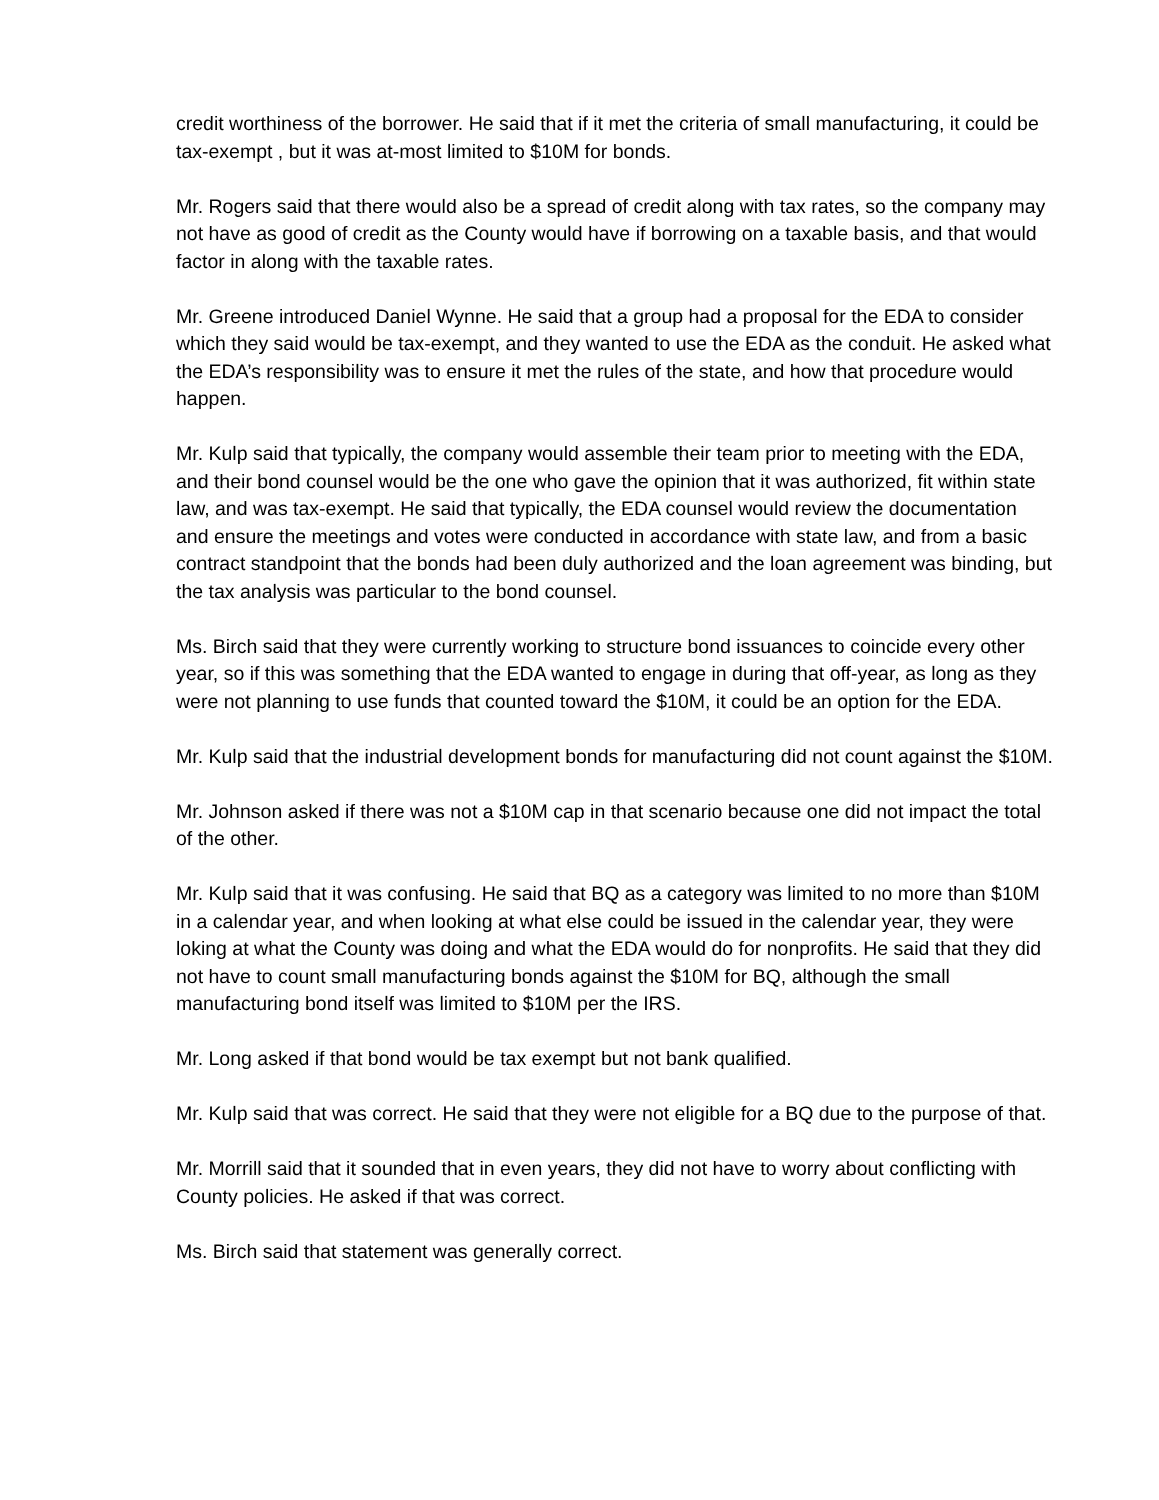credit worthiness of the borrower. He said that if it met the criteria of small manufacturing, it could be tax-exempt , but it was at-most limited to $10M for bonds.
Mr. Rogers said that there would also be a spread of credit along with tax rates, so the company may not have as good of credit as the County would have if borrowing on a taxable basis, and that would factor in along with the taxable rates.
Mr. Greene introduced Daniel Wynne. He said that a group had a proposal for the EDA to consider which they said would be tax-exempt, and they wanted to use the EDA as the conduit. He asked what the EDA’s responsibility was to ensure it met the rules of the state, and how that procedure would happen.
Mr. Kulp said that typically, the company would assemble their team prior to meeting with the EDA, and their bond counsel would be the one who gave the opinion that it was authorized, fit within state law, and was tax-exempt. He said that typically, the EDA counsel would review the documentation and ensure the meetings and votes were conducted in accordance with state law, and from a basic contract standpoint that the bonds had been duly authorized and the loan agreement was binding, but the tax analysis was particular to the bond counsel.
Ms. Birch said that they were currently working to structure bond issuances to coincide every other year, so if this was something that the EDA wanted to engage in during that off-year, as long as they were not planning to use funds that counted toward the $10M, it could be an option for the EDA.
Mr. Kulp said that the industrial development bonds for manufacturing did not count against the $10M.
Mr. Johnson asked if there was not a $10M cap in that scenario because one did not impact the total of the other.
Mr. Kulp said that it was confusing. He said that BQ as a category was limited to no more than $10M in a calendar year, and when looking at what else could be issued in the calendar year, they were loking at what the County was doing and what the EDA would do for nonprofits. He said that they did not have to count small manufacturing bonds against the $10M for BQ, although the small manufacturing bond itself was limited to $10M per the IRS.
Mr. Long asked if that bond would be tax exempt but not bank qualified.
Mr. Kulp said that was correct. He said that they were not eligible for a BQ due to the purpose of that.
Mr. Morrill said that it sounded that in even years, they did not have to worry about conflicting with County policies. He asked if that was correct.
Ms. Birch said that statement was generally correct.